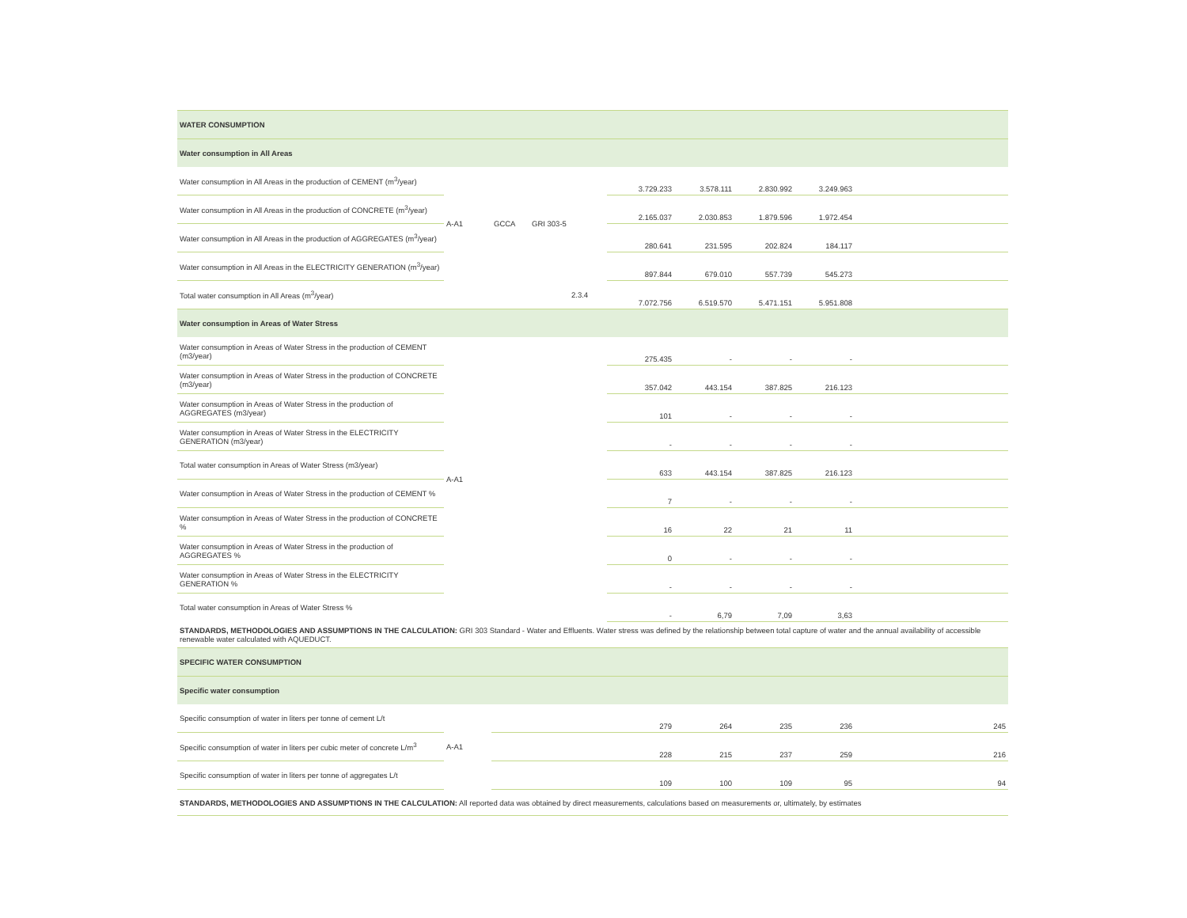| WATER CONSUMPTION | | | | | | | | | | |
| Water consumption in All Areas | | | | | | | | | | |
| Water consumption in All Areas in the production of CEMENT (m<sup>3</sup>/year) | A-A1 | GCCA | GRI 303-5 | | 3.729.233 | 3.578.111 | 2.830.992 | 3.249.963 | | |
| Water consumption in All Areas in the production of CONCRETE (m<sup>3</sup>/year) | | | | | 2.165.037 | 2.030.853 | 1.879.596 | 1.972.454 | | |
| Water consumption in All Areas in the production of AGGREGATES (m<sup>3</sup>/year) | | | | | 280.641 | 231.595 | 202.824 | 184.117 | | |
| Water consumption in All Areas in the ELECTRICITY GENERATION (m<sup>3</sup>/year) | | | | | 897.844 | 679.010 | 557.739 | 545.273 | | |
| Total water consumption in All Areas (m<sup>3</sup>/year) | | | | 2.3.4 | 7.072.756 | 6.519.570 | 5.471.151 | 5.951.808 | | |
| Water consumption in Areas of Water Stress | | | | | | | | | | |
| Water consumption in Areas of Water Stress in the production of CEMENT (m3/year) | A-A1 | | | | 275.435 | - | - | - | | |
| Water consumption in Areas of Water Stress in the production of CONCRETE (m3/year) | | | | | 357.042 | 443.154 | 387.825 | 216.123 | | |
| Water consumption in Areas of Water Stress in the production of AGGREGATES (m3/year) | | | | | 101 | - | - | - | | |
| Water consumption in Areas of Water Stress in the ELECTRICITY GENERATION (m3/year) | | | | | - | - | - | - | | |
| Total water consumption in Areas of Water Stress (m3/year) | | | | | 633 | 443.154 | 387.825 | 216.123 | | |
| Water consumption in Areas of Water Stress in the production of CEMENT % | | | | | 7 | - | - | - | | |
| Water consumption in Areas of Water Stress in the production of CONCRETE % | | | | | 16 | 22 | 21 | 11 | | |
| Water consumption in Areas of Water Stress in the production of AGGREGATES % | | | | | 0 | - | - | - | | |
| Water consumption in Areas of Water Stress in the ELECTRICITY GENERATION % | | | | | - | - | - | - | | |
| Total water consumption in Areas of Water Stress % | | | | | - | 6,79 | 7,09 | 3,63 | | |
| STANDARDS, METHODOLOGIES AND ASSUMPTIONS IN THE CALCULATION: GRI 303 Standard - Water and Effluents. Water stress was defined by the relationship between total capture of water and the annual availability of accessible renewable water calculated with AQUEDUCT. | | | | | | | | | | |
| SPECIFIC WATER CONSUMPTION | | | | | | | | | | |
| Specific water consumption | | | | | | | | | | |
| Specific consumption of water in liters per tonne of cement L/t | A-A1 | | | | 279 | 264 | 235 | 236 | | 245 |
| Specific consumption of water in liters per cubic meter of concrete L/m<sup>3</sup> | | | | | 228 | 215 | 237 | 259 | | 216 |
| Specific consumption of water in liters per tonne of aggregates L/t | | | | | 109 | 100 | 109 | 95 | | 94 |
| STANDARDS, METHODOLOGIES AND ASSUMPTIONS IN THE CALCULATION: All reported data was obtained by direct measurements, calculations based on measurements or, ultimately, by estimates | | | | | | | | | | |